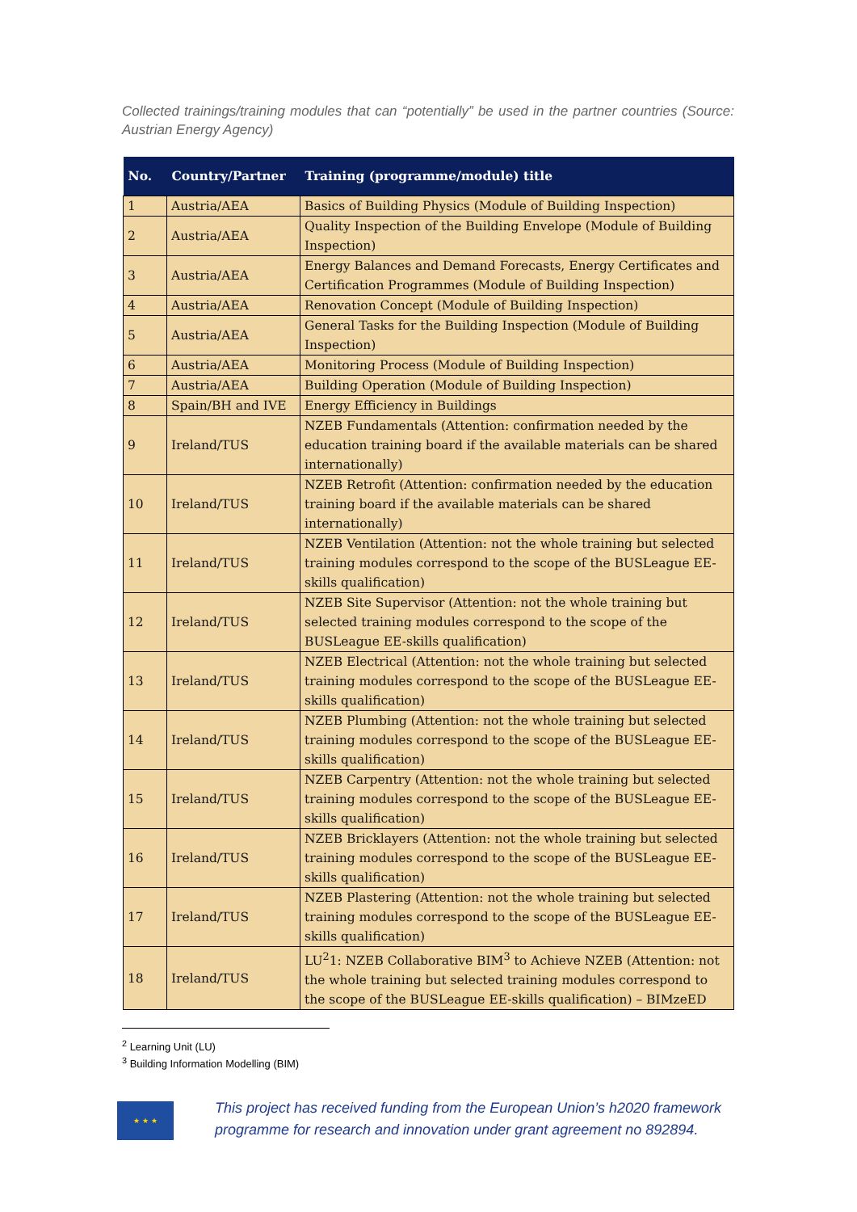Collected trainings/training modules that can “potentially” be used in the partner countries (Source: Austrian Energy Agency)
| No. | Country/Partner | Training (programme/module) title |
| --- | --- | --- |
| 1 | Austria/AEA | Basics of Building Physics (Module of Building Inspection) |
| 2 | Austria/AEA | Quality Inspection of the Building Envelope (Module of Building Inspection) |
| 3 | Austria/AEA | Energy Balances and Demand Forecasts, Energy Certificates and Certification Programmes (Module of Building Inspection) |
| 4 | Austria/AEA | Renovation Concept (Module of Building Inspection) |
| 5 | Austria/AEA | General Tasks for the Building Inspection (Module of Building Inspection) |
| 6 | Austria/AEA | Monitoring Process (Module of Building Inspection) |
| 7 | Austria/AEA | Building Operation (Module of Building Inspection) |
| 8 | Spain/BH and IVE | Energy Efficiency in Buildings |
| 9 | Ireland/TUS | NZEB Fundamentals (Attention: confirmation needed by the education training board if the available materials can be shared internationally) |
| 10 | Ireland/TUS | NZEB Retrofit (Attention: confirmation needed by the education training board if the available materials can be shared internationally) |
| 11 | Ireland/TUS | NZEB Ventilation (Attention: not the whole training but selected training modules correspond to the scope of the BUSLeague EE-skills qualification) |
| 12 | Ireland/TUS | NZEB Site Supervisor (Attention: not the whole training but selected training modules correspond to the scope of the BUSLeague EE-skills qualification) |
| 13 | Ireland/TUS | NZEB Electrical (Attention: not the whole training but selected training modules correspond to the scope of the BUSLeague EE-skills qualification) |
| 14 | Ireland/TUS | NZEB Plumbing (Attention: not the whole training but selected training modules correspond to the scope of the BUSLeague EE-skills qualification) |
| 15 | Ireland/TUS | NZEB Carpentry (Attention: not the whole training but selected training modules correspond to the scope of the BUSLeague EE-skills qualification) |
| 16 | Ireland/TUS | NZEB Bricklayers (Attention: not the whole training but selected training modules correspond to the scope of the BUSLeague EE-skills qualification) |
| 17 | Ireland/TUS | NZEB Plastering (Attention: not the whole training but selected training modules correspond to the scope of the BUSLeague EE-skills qualification) |
| 18 | Ireland/TUS | LU<sup>2</sup>1: NZEB Collaborative BIM<sup>3</sup> to Achieve NZEB (Attention: not the whole training but selected training modules correspond to the scope of the BUSLeague EE-skills qualification) – BIMzeED |
<sup>2</sup> Learning Unit (LU)
<sup>3</sup> Building Information Modelling (BIM)
★ ★ ★
This project has received funding from the European Union’s h2020 framework
programme for research and innovation under grant agreement no 892894.